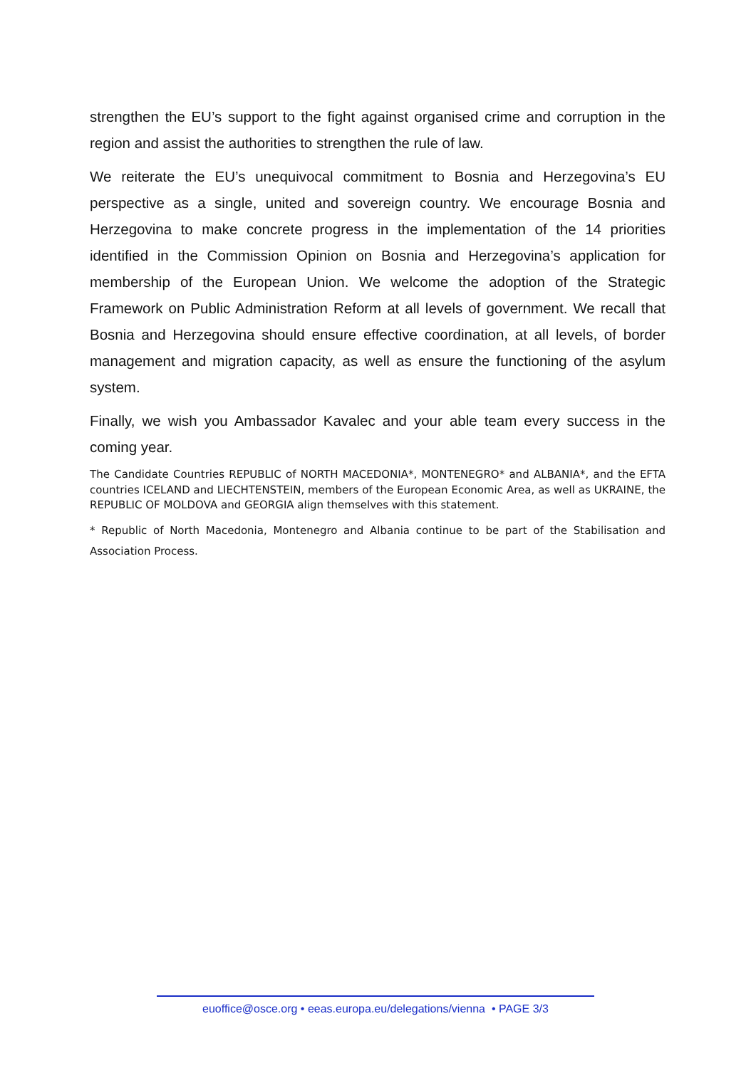strengthen the EU’s support to the fight against organised crime and corruption in the region and assist the authorities to strengthen the rule of law.
We reiterate the EU’s unequivocal commitment to Bosnia and Herzegovina’s EU perspective as a single, united and sovereign country. We encourage Bosnia and Herzegovina to make concrete progress in the implementation of the 14 priorities identified in the Commission Opinion on Bosnia and Herzegovina’s application for membership of the European Union. We welcome the adoption of the Strategic Framework on Public Administration Reform at all levels of government. We recall that Bosnia and Herzegovina should ensure effective coordination, at all levels, of border management and migration capacity, as well as ensure the functioning of the asylum system.
Finally, we wish you Ambassador Kavalec and your able team every success in the coming year.
The Candidate Countries REPUBLIC of NORTH MACEDONIA*, MONTENEGRO* and ALBANIA*, and the EFTA countries ICELAND and LIECHTENSTEIN, members of the European Economic Area, as well as UKRAINE, the REPUBLIC OF MOLDOVA and GEORGIA align themselves with this statement.
* Republic of North Macedonia, Montenegro and Albania continue to be part of the Stabilisation and Association Process.
euoffice@osce.org • eeas.europa.eu/delegations/vienna • PAGE 3/3